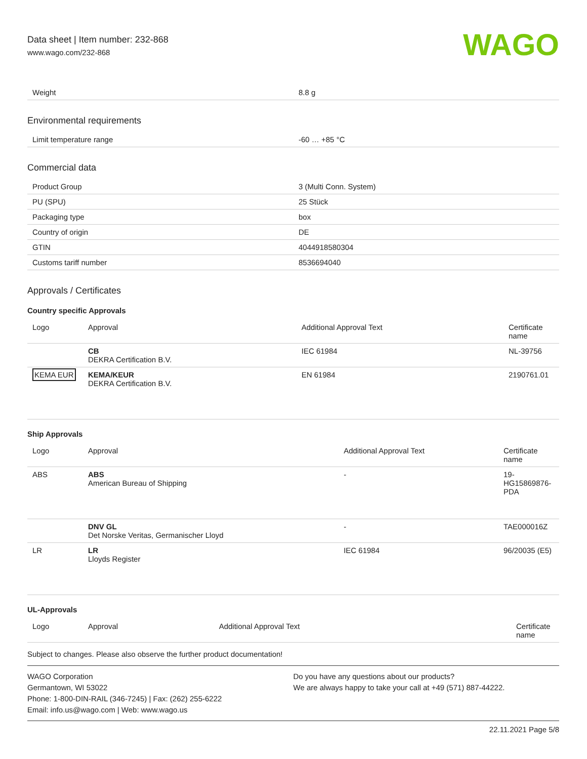Data sheet | Item number: 232-868
www.wago.com/232-868
WAGO
| Weight | 8.8 g |
Environmental requirements
| Limit temperature range | -60 … +85 °C |
Commercial data
| Product Group | 3 (Multi Conn. System) |
| PU (SPU) | 25 Stück |
| Packaging type | box |
| Country of origin | DE |
| GTIN | 4044918580304 |
| Customs tariff number | 8536694040 |
Approvals / Certificates
Country specific Approvals
| Logo | Approval | Additional Approval Text | Certificate name |
| --- | --- | --- | --- |
| | CB DEKRA Certification B.V. | IEC 61984 | NL-39756 |
| KEMA EUR | KEMA/KEUR DEKRA Certification B.V. | EN 61984 | 2190761.01 |
Ship Approvals
| Logo | Approval | Additional Approval Text | Certificate name |
| --- | --- | --- | --- |
| ABS | ABS American Bureau of Shipping | - | 19-HG15869876-PDA |
| | DNV GL Det Norske Veritas, Germanischer Lloyd | - | TAE000016Z |
| LR | LR Lloyds Register | IEC 61984 | 96/20035 (E5) |
UL-Approvals
| Logo | Approval | Additional Approval Text | Certificate name |
| --- | --- | --- | --- |
Subject to changes. Please also observe the further product documentation!
WAGO Corporation
Germantown, WI 53022
Phone: 1-800-DIN-RAIL (346-7245) | Fax: (262) 255-6222
Email: info.us@wago.com | Web: www.wago.us
Do you have any questions about our products?
We are always happy to take your call at +49 (571) 887-44222.
22.11.2021 Page 5/8